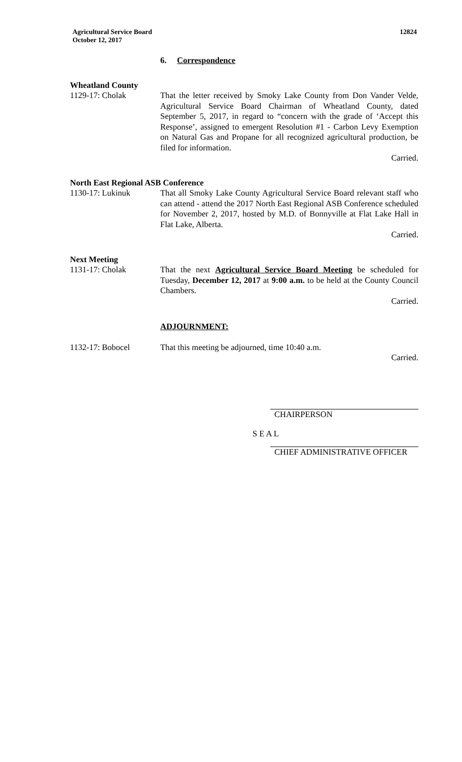Agricultural Service Board
October 12, 2017
12824
6. Correspondence
Wheatland County
1129-17: Cholak That the letter received by Smoky Lake County from Don Vander Velde, Agricultural Service Board Chairman of Wheatland County, dated September 5, 2017, in regard to “concern with the grade of ‘Accept this Response’, assigned to emergent Resolution #1 - Carbon Levy Exemption on Natural Gas and Propane for all recognized agricultural production, be filed for information.
Carried.
North East Regional ASB Conference
1130-17: Lukinuk That all Smoky Lake County Agricultural Service Board relevant staff who can attend - attend the 2017 North East Regional ASB Conference scheduled for November 2, 2017, hosted by M.D. of Bonnyville at Flat Lake Hall in Flat Lake, Alberta.
Carried.
Next Meeting
1131-17: Cholak That the next Agricultural Service Board Meeting be scheduled for Tuesday, December 12, 2017 at 9:00 a.m. to be held at the County Council Chambers.
Carried.
ADJOURNMENT:
1132-17: Bobocel That this meeting be adjourned, time 10:40 a.m.
Carried.
CHAIRPERSON
S E A L
CHIEF ADMINISTRATIVE OFFICER